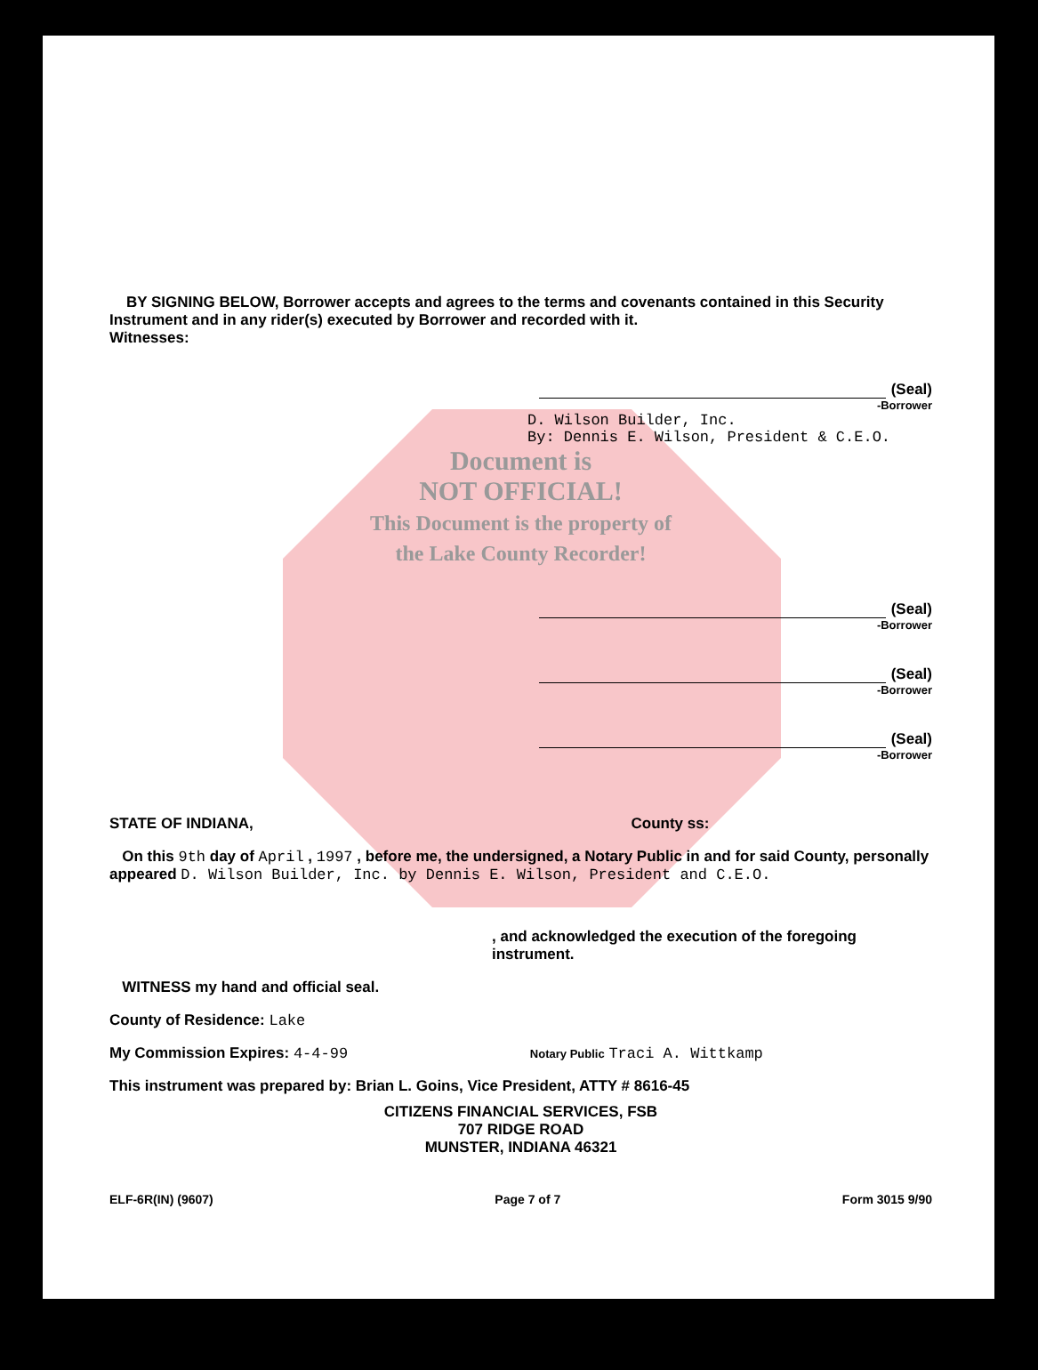BY SIGNING BELOW, Borrower accepts and agrees to the terms and covenants contained in this Security Instrument and in any rider(s) executed by Borrower and recorded with it.
Witnesses:
(Seal)
-Borrower
D. Wilson Builder, Inc.
By: Dennis E. Wilson, President & C.E.O.
Document is
NOT OFFICIAL!
This Document is the property of
the Lake County Recorder!
(Seal)
-Borrower
(Seal)
-Borrower
(Seal)
-Borrower
STATE OF INDIANA, County ss:
On this 9th day of April , 1997 , before me, the undersigned, a Notary Public in and for said County, personally appeared D. Wilson Builder, Inc. by Dennis E. Wilson, President and C.E.O.
, and acknowledged the execution of the foregoing instrument.
WITNESS my hand and official seal.
County of Residence: Lake
My Commission Expires: 4-4-99 Notary Public Traci A. Wittkamp
This instrument was prepared by: Brian L. Goins, Vice President, ATTY # 8616-45
CITIZENS FINANCIAL SERVICES, FSB
707 RIDGE ROAD
MUNSTER, INDIANA 46321
ELF-6R(IN) (9607) Page 7 of 7 Form 3015 9/90